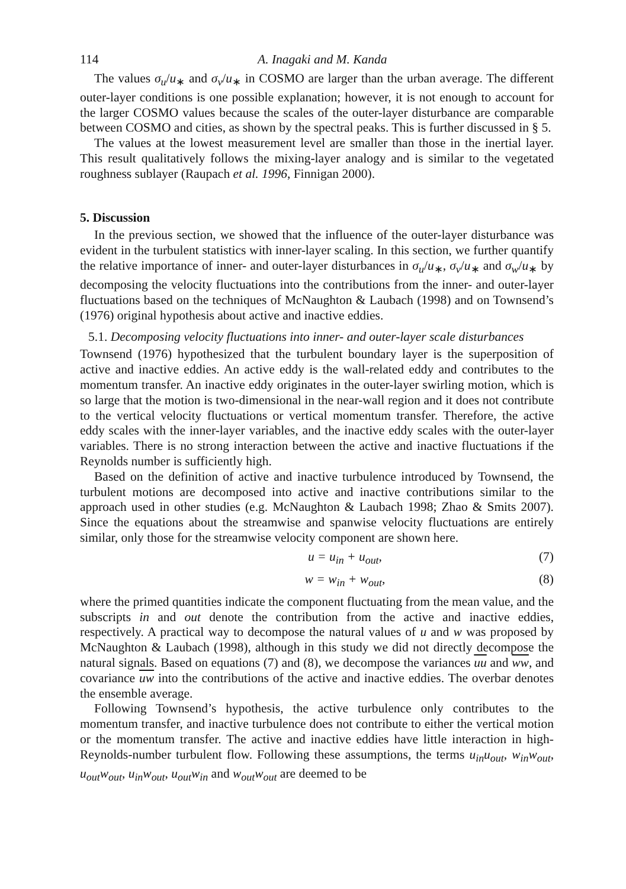114 A. Inagaki and M. Kanda
The values σ<sub>u</sub>/u<sub>∗</sub> and σ<sub>v</sub>/u<sub>∗</sub> in COSMO are larger than the urban average. The different outer-layer conditions is one possible explanation; however, it is not enough to account for the larger COSMO values because the scales of the outer-layer disturbance are comparable between COSMO and cities, as shown by the spectral peaks. This is further discussed in § 5.
The values at the lowest measurement level are smaller than those in the inertial layer. This result qualitatively follows the mixing-layer analogy and is similar to the vegetated roughness sublayer (Raupach et al. 1996, Finnigan 2000).
5. Discussion
In the previous section, we showed that the influence of the outer-layer disturbance was evident in the turbulent statistics with inner-layer scaling. In this section, we further quantify the relative importance of inner- and outer-layer disturbances in σ<sub>u</sub>/u<sub>∗</sub>, σ<sub>v</sub>/u<sub>∗</sub> and σ<sub>w</sub>/u<sub>∗</sub> by decomposing the velocity fluctuations into the contributions from the inner- and outer-layer fluctuations based on the techniques of McNaughton & Laubach (1998) and on Townsend’s (1976) original hypothesis about active and inactive eddies.
5.1. Decomposing velocity fluctuations into inner- and outer-layer scale disturbances
Townsend (1976) hypothesized that the turbulent boundary layer is the superposition of active and inactive eddies. An active eddy is the wall-related eddy and contributes to the momentum transfer. An inactive eddy originates in the outer-layer swirling motion, which is so large that the motion is two-dimensional in the near-wall region and it does not contribute to the vertical velocity fluctuations or vertical momentum transfer. Therefore, the active eddy scales with the inner-layer variables, and the inactive eddy scales with the outer-layer variables. There is no strong interaction between the active and inactive fluctuations if the Reynolds number is sufficiently high.
Based on the definition of active and inactive turbulence introduced by Townsend, the turbulent motions are decomposed into active and inactive contributions similar to the approach used in other studies (e.g. McNaughton & Laubach 1998; Zhao & Smits 2007). Since the equations about the streamwise and spanwise velocity fluctuations are entirely similar, only those for the streamwise velocity component are shown here.
u = u<sub>in</sub> + u<sub>out</sub>, (7)
w = w<sub>in</sub> + w<sub>out</sub>, (8)
where the primed quantities indicate the component fluctuating from the mean value, and the subscripts in and out denote the contribution from the active and inactive eddies, respectively. A practical way to decompose the natural values of u and w was proposed by McNaughton & Laubach (1998), although in this study we did not directly decompose the natural signals. Based on equations (7) and (8), we decompose the variances uu and ww, and covariance uw into the contributions of the active and inactive eddies. The overbar denotes the ensemble average.
Following Townsend’s hypothesis, the active turbulence only contributes to the momentum transfer, and inactive turbulence does not contribute to either the vertical motion or the momentum transfer. The active and inactive eddies have little interaction in high-Reynolds-number turbulent flow. Following these assumptions, the terms u<sub>in</sub>u<sub>out</sub>, w<sub>in</sub>w<sub>out</sub>, u<sub>out</sub>w<sub>out</sub>, u<sub>in</sub>w<sub>out</sub>, u<sub>out</sub>w<sub>in</sub> and w<sub>out</sub>w<sub>out</sub> are deemed to be